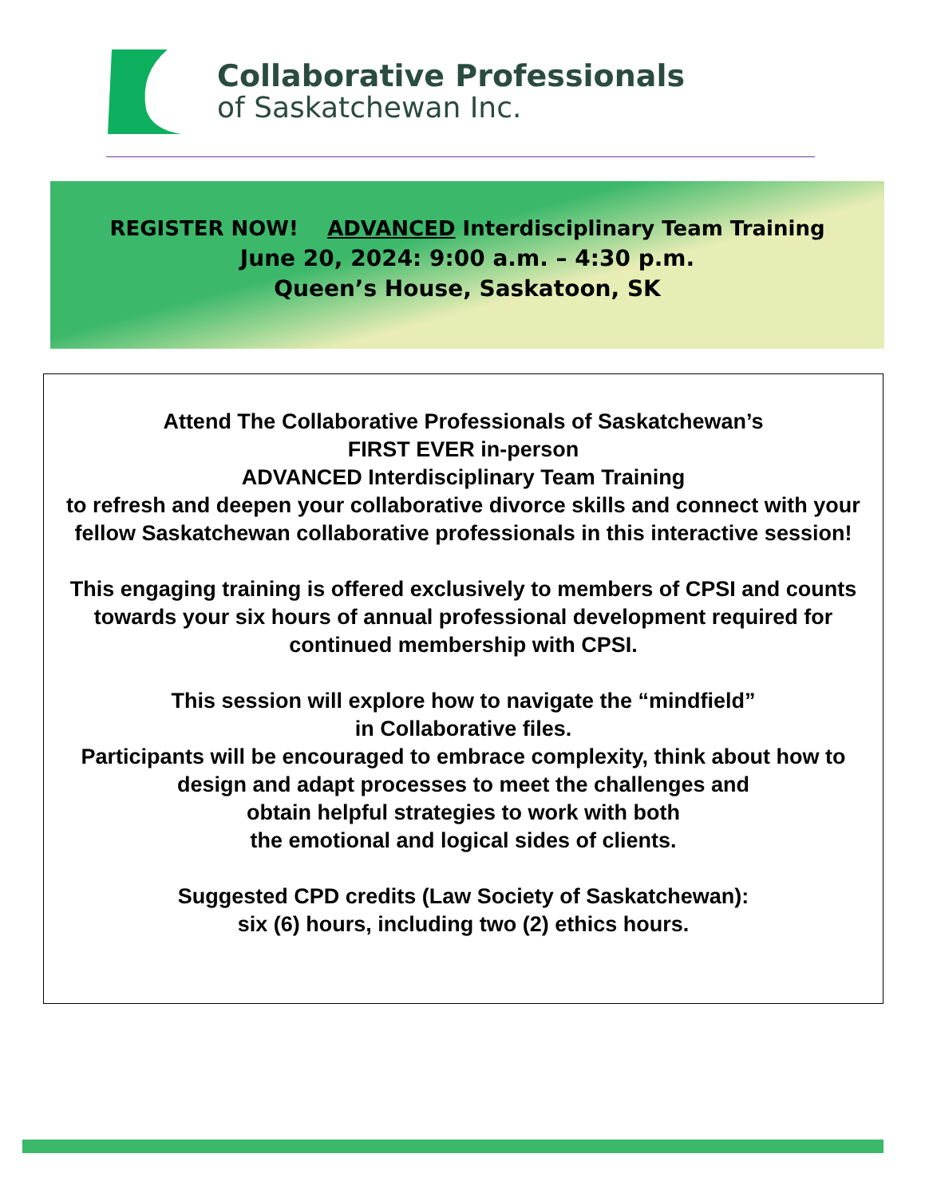Collaborative Professionals
of Saskatchewan Inc.
REGISTER NOW! ADVANCED Interdisciplinary Team Training
June 20, 2024: 9:00 a.m. – 4:30 p.m.
Queen’s House, Saskatoon, SK
Attend The Collaborative Professionals of Saskatchewan’s
FIRST EVER in-person
ADVANCED Interdisciplinary Team Training
to refresh and deepen your collaborative divorce skills and connect with your fellow Saskatchewan collaborative professionals in this interactive session!
This engaging training is offered exclusively to members of CPSI and counts towards your six hours of annual professional development required for continued membership with CPSI.
This session will explore how to navigate the “mindfield”
in Collaborative files.
Participants will be encouraged to embrace complexity, think about how to design and adapt processes to meet the challenges and
obtain helpful strategies to work with both
the emotional and logical sides of clients.
Suggested CPD credits (Law Society of Saskatchewan):
six (6) hours, including two (2) ethics hours.